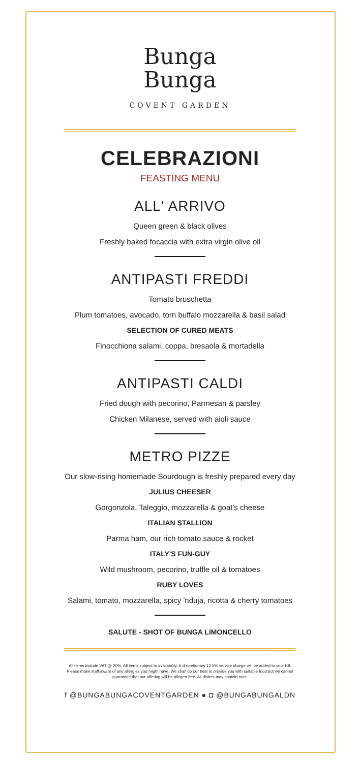Bunga
Bunga
COVENT GARDEN
CELEBRAZIONI
FEASTING MENU
ALL' ARRIVO
Queen green & black olives
Freshly baked focaccia with extra virgin olive oil
ANTIPASTI FREDDI
Tomato bruschetta
Plum tomatoes, avocado, torn buffalo mozzarella & basil salad
SELECTION OF CURED MEATS
Finocchiona salami, coppa, bresaola & mortadella
ANTIPASTI CALDI
Fried dough with pecorino, Parmesan & parsley
Chicken Milanese, served with aioli sauce
METRO PIZZE
Our slow-rising homemade Sourdough is freshly prepared every day
JULIUS CHEESER
Gorgonzola, Taleggio, mozzarella & goat's cheese
ITALIAN STALLION
Parma ham, our rich tomato sauce & rocket
ITALY'S FUN-GUY
Wild mushroom, pecorino, truffle oil & tomatoes
RUBY LOVES
Salami, tomato, mozzarella, spicy 'nduja, ricotta & cherry tomatoes
SALUTE - SHOT OF BUNGA LIMONCELLO
All items include VAT @ 20%. All items subject to availability. A discretionary 12.5% service charge will be added to your bill. Please make staff aware of any allergies you might have. We shall do our best to provide you with suitable food but we cannot guarantee that our offering will be allegen free. All dishes may contain nuts.
f @BUNGABUNGACOVENTGARDEN ● ◘ @BUNGABUNGALDN